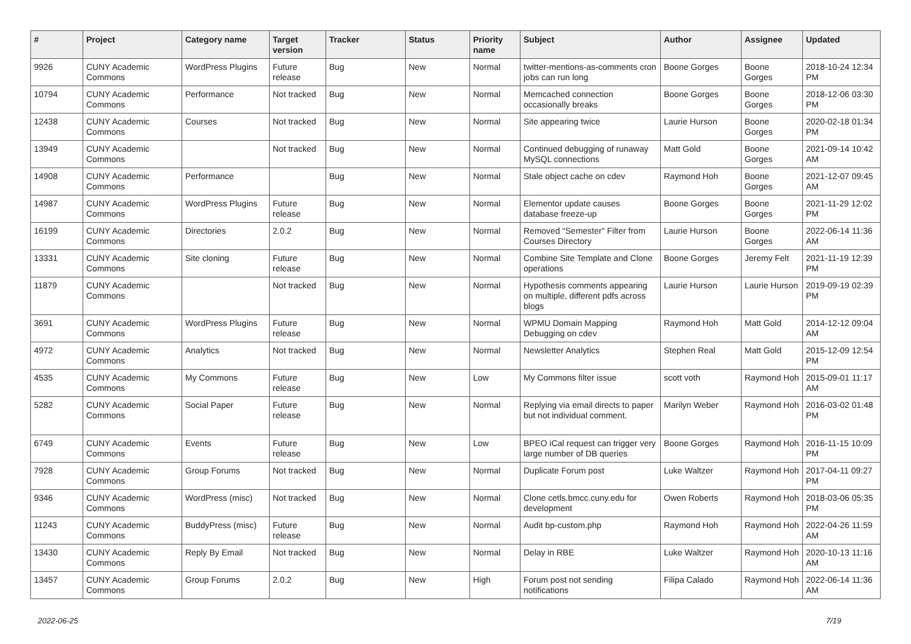| # | Project | Category name | Target version | Tracker | Status | Priority name | Subject | Author | Assignee | Updated |
| --- | --- | --- | --- | --- | --- | --- | --- | --- | --- | --- |
| 9926 | CUNY Academic Commons | WordPress Plugins | Future release | Bug | New | Normal | twitter-mentions-as-comments cron jobs can run long | Boone Gorges | Boone Gorges | 2018-10-24 12:34 PM |
| 10794 | CUNY Academic Commons | Performance | Not tracked | Bug | New | Normal | Memcached connection occasionally breaks | Boone Gorges | Boone Gorges | 2018-12-06 03:30 PM |
| 12438 | CUNY Academic Commons | Courses | Not tracked | Bug | New | Normal | Site appearing twice | Laurie Hurson | Boone Gorges | 2020-02-18 01:34 PM |
| 13949 | CUNY Academic Commons | | Not tracked | Bug | New | Normal | Continued debugging of runaway MySQL connections | Matt Gold | Boone Gorges | 2021-09-14 10:42 AM |
| 14908 | CUNY Academic Commons | Performance | | Bug | New | Normal | Stale object cache on cdev | Raymond Hoh | Boone Gorges | 2021-12-07 09:45 AM |
| 14987 | CUNY Academic Commons | WordPress Plugins | Future release | Bug | New | Normal | Elementor update causes database freeze-up | Boone Gorges | Boone Gorges | 2021-11-29 12:02 PM |
| 16199 | CUNY Academic Commons | Directories | 2.0.2 | Bug | New | Normal | Removed "Semester" Filter from Courses Directory | Laurie Hurson | Boone Gorges | 2022-06-14 11:36 AM |
| 13331 | CUNY Academic Commons | Site cloning | Future release | Bug | New | Normal | Combine Site Template and Clone operations | Boone Gorges | Jeremy Felt | 2021-11-19 12:39 PM |
| 11879 | CUNY Academic Commons | | Not tracked | Bug | New | Normal | Hypothesis comments appearing on multiple, different pdfs across blogs | Laurie Hurson | Laurie Hurson | 2019-09-19 02:39 PM |
| 3691 | CUNY Academic Commons | WordPress Plugins | Future release | Bug | New | Normal | WPMU Domain Mapping Debugging on cdev | Raymond Hoh | Matt Gold | 2014-12-12 09:04 AM |
| 4972 | CUNY Academic Commons | Analytics | Not tracked | Bug | New | Normal | Newsletter Analytics | Stephen Real | Matt Gold | 2015-12-09 12:54 PM |
| 4535 | CUNY Academic Commons | My Commons | Future release | Bug | New | Low | My Commons filter issue | scott voth | Raymond Hoh | 2015-09-01 11:17 AM |
| 5282 | CUNY Academic Commons | Social Paper | Future release | Bug | New | Normal | Replying via email directs to paper but not individual comment. | Marilyn Weber | Raymond Hoh | 2016-03-02 01:48 PM |
| 6749 | CUNY Academic Commons | Events | Future release | Bug | New | Low | BPEO iCal request can trigger very large number of DB queries | Boone Gorges | Raymond Hoh | 2016-11-15 10:09 PM |
| 7928 | CUNY Academic Commons | Group Forums | Not tracked | Bug | New | Normal | Duplicate Forum post | Luke Waltzer | Raymond Hoh | 2017-04-11 09:27 PM |
| 9346 | CUNY Academic Commons | WordPress (misc) | Not tracked | Bug | New | Normal | Clone cetls.bmcc.cuny.edu for development | Owen Roberts | Raymond Hoh | 2018-03-06 05:35 PM |
| 11243 | CUNY Academic Commons | BuddyPress (misc) | Future release | Bug | New | Normal | Audit bp-custom.php | Raymond Hoh | Raymond Hoh | 2022-04-26 11:59 AM |
| 13430 | CUNY Academic Commons | Reply By Email | Not tracked | Bug | New | Normal | Delay in RBE | Luke Waltzer | Raymond Hoh | 2020-10-13 11:16 AM |
| 13457 | CUNY Academic Commons | Group Forums | 2.0.2 | Bug | New | High | Forum post not sending notifications | Filipa Calado | Raymond Hoh | 2022-06-14 11:36 AM |
2022-06-25 7/19